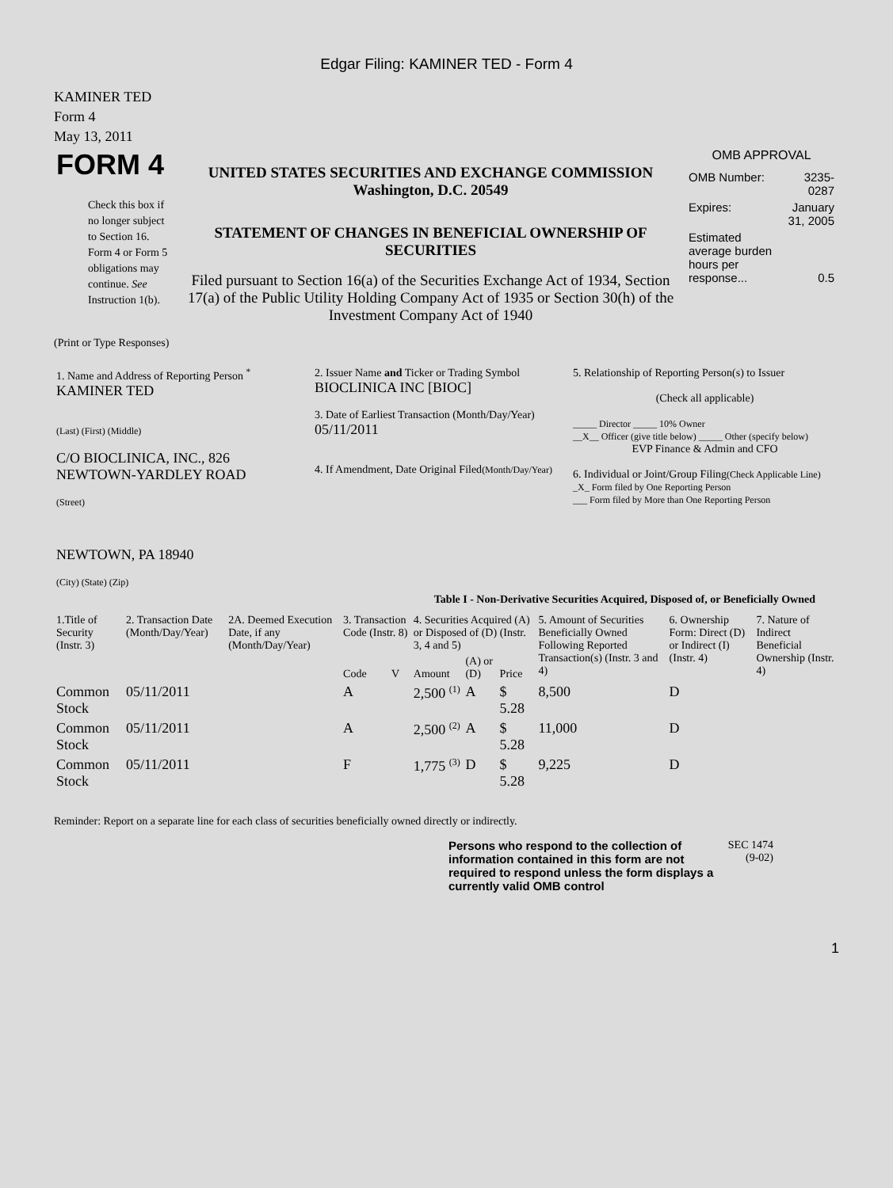Edgar Filing: KAMINER TED - Form 4
KAMINER TED
Form 4
May 13, 2011
| FORM 4 Check this box if no longer subject to Section 16. Form 4 or Form 5 obligations may continue. See Instruction 1(b). | UNITED STATES SECURITIES AND EXCHANGE COMMISSION Washington, D.C. 20549 STATEMENT OF CHANGES IN BENEFICIAL OWNERSHIP OF SECURITIES Filed pursuant to Section 16(a) of the Securities Exchange Act of 1934, Section 17(a) of the Public Utility Holding Company Act of 1935 or Section 30(h) of the Investment Company Act of 1940 | OMB APPROVAL / OMB Number: / 3235-0287 / / Expires: / January 31, 2005 / / Estimated average burden hours per response... / 0.5 / |
(Print or Type Responses)
| 1. Name and Address of Reporting Person <sup>*</sup> KAMINER TED (Last) (First) (Middle) C/O BIOCLINICA, INC., 826 NEWTOWN-YARDLEY ROAD (Street) NEWTOWN, PA 18940 (City) (State) (Zip) | 2. Issuer Name and Ticker or Trading Symbol BIOCLINICA INC [BIOC] 3. Date of Earliest Transaction (Month/Day/Year) 05/11/2011 4. If Amendment, Date Original Filed (Month/Day/Year) | 5. Relationship of Reporting Person(s) to Issuer (Check all applicable) _____ Director _____ 10% Owner __X__ Officer (give title below) _____ Other (specify below) EVP Finance & Admin and CFO 6. Individual or Joint/Group Filing (Check Applicable Line) _X_ Form filed by One Reporting Person ___ Form filed by More than One Reporting Person |
Table I - Non-Derivative Securities Acquired, Disposed of, or Beneficially Owned
| 1.Title of Security (Instr. 3) | 2. Transaction Date (Month/Day/Year) | 2A. Deemed Execution Date, if any (Month/Day/Year) | 3. Transaction Code (Instr. 8) | | 4. Securities Acquired (A) or Disposed of (D) (Instr. 3, 4 and 5) | | | 5. Amount of Securities Beneficially Owned Following Reported Transaction(s) (Instr. 3 and 4) | 6. Ownership Form: Direct (D) or Indirect (I) (Instr. 4) | 7. Nature of Indirect Beneficial Ownership (Instr. 4) |
| --- | --- | --- | --- | --- | --- | --- | --- | --- | --- | --- |
| | | | Code | V | Amount | (A) or (D) | Price | | | |
| Common Stock | 05/11/2011 | | A | | 2,500 <sup>(1)</sup> | A | $ 5.28 | 8,500 | D | |
| Common Stock | 05/11/2011 | | A | | 2,500 <sup>(2)</sup> | A | $ 5.28 | 11,000 | D | |
| Common Stock | 05/11/2011 | | F | | 1,775 <sup>(3)</sup> | D | $ 5.28 | 9,225 | D | |
Reminder: Report on a separate line for each class of securities beneficially owned directly or indirectly.
Persons who respond to the collection of information contained in this form are not required to respond unless the form displays a currently valid OMB control
SEC 1474 (9-02)
1